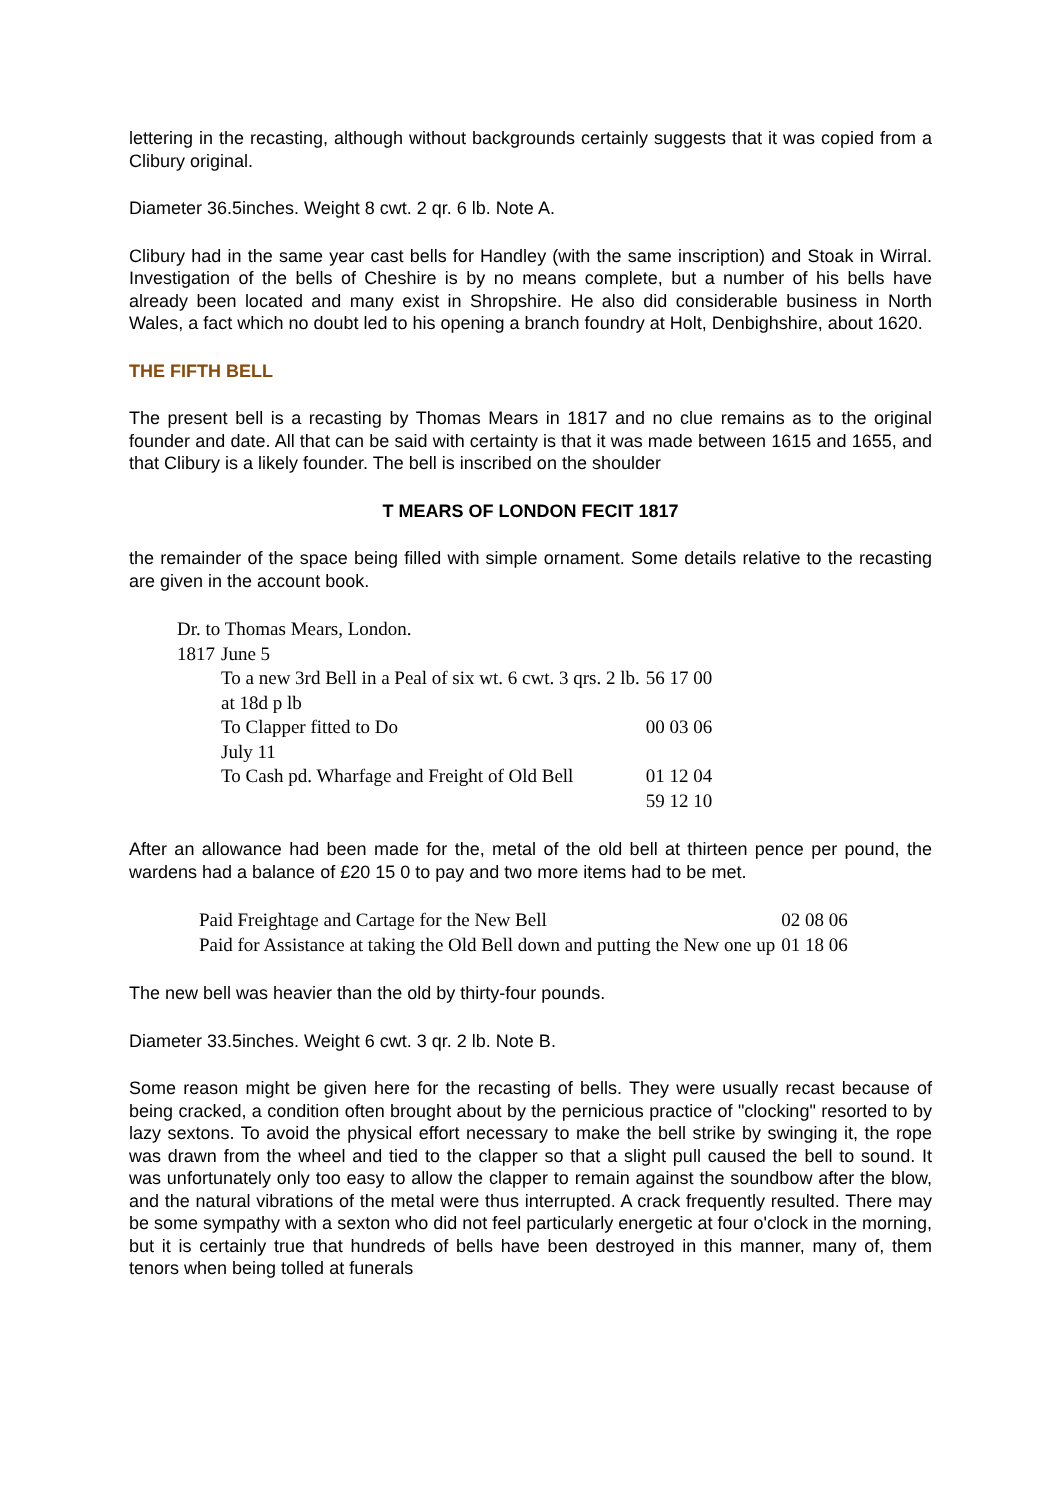lettering in the recasting, although without backgrounds certainly suggests that it was copied from a Clibury original.
Diameter 36.5inches. Weight 8 cwt. 2 qr. 6 lb. Note A.
Clibury had in the same year cast bells for Handley (with the same inscription) and Stoak in Wirral. Investigation of the bells of Cheshire is by no means complete, but a number of his bells have already been located and many exist in Shropshire. He also did considerable business in North Wales, a fact which no doubt led to his opening a branch foundry at Holt, Denbighshire, about 1620.
THE FIFTH BELL
The present bell is a recasting by Thomas Mears in 1817 and no clue remains as to the original founder and date. All that can be said with certainty is that it was made between 1615 and 1655, and that Clibury is a likely founder. The bell is inscribed on the shoulder
T MEARS OF LONDON FECIT 1817
the remainder of the space being filled with simple ornament. Some details relative to the recasting are given in the account book.
| Dr. to Thomas Mears, London. | | |
| 1817 | June 5 | |
| | To a new 3rd Bell in a Peal of six wt. 6 cwt. 3 qrs. 2 lb. | 56 17 00 |
| | at 18d p lb | |
| | To Clapper fitted to Do | 00 03 06 |
| | July 11 | |
| | To Cash pd. Wharfage and Freight of Old Bell | 01 12 04 |
| | | 59 12 10 |
After an allowance had been made for the, metal of the old bell at thirteen pence per pound, the wardens had a balance of £20 15 0 to pay and two more items had to be met.
| Paid Freightage and Cartage for the New Bell | 02 08 06 |
| Paid for Assistance at taking the Old Bell down and putting the New one up | 01 18 06 |
The new bell was heavier than the old by thirty-four pounds.
Diameter 33.5inches. Weight 6 cwt. 3 qr. 2 lb. Note B.
Some reason might be given here for the recasting of bells. They were usually recast because of being cracked, a condition often brought about by the pernicious practice of "clocking" resorted to by lazy sextons. To avoid the physical effort necessary to make the bell strike by swinging it, the rope was drawn from the wheel and tied to the clapper so that a slight pull caused the bell to sound. It was unfortunately only too easy to allow the clapper to remain against the soundbow after the blow, and the natural vibrations of the metal were thus interrupted. A crack frequently resulted. There may be some sympathy with a sexton who did not feel particularly energetic at four o'clock in the morning, but it is certainly true that hundreds of bells have been destroyed in this manner, many of, them tenors when being tolled at funerals